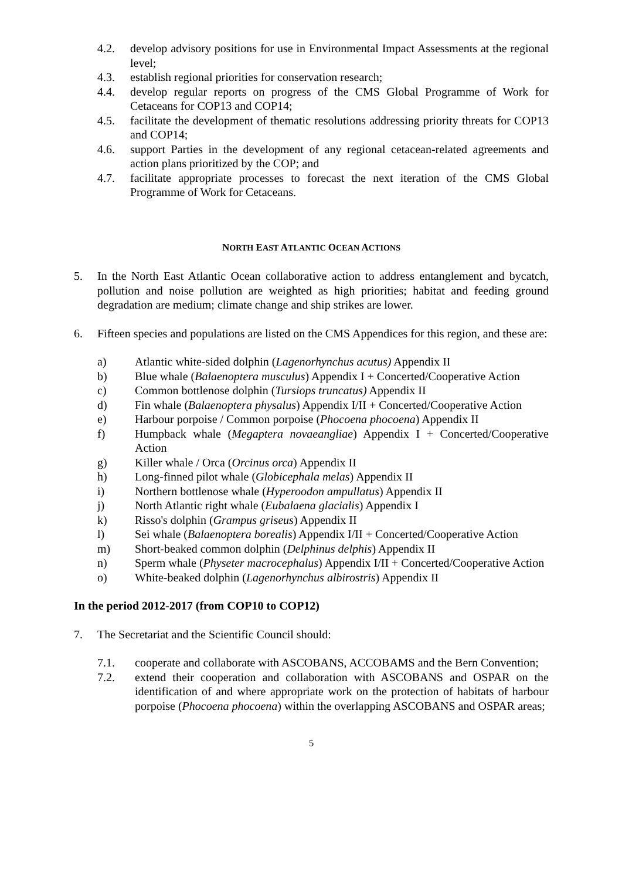4.2. develop advisory positions for use in Environmental Impact Assessments at the regional level;
4.3. establish regional priorities for conservation research;
4.4. develop regular reports on progress of the CMS Global Programme of Work for Cetaceans for COP13 and COP14;
4.5. facilitate the development of thematic resolutions addressing priority threats for COP13 and COP14;
4.6. support Parties in the development of any regional cetacean-related agreements and action plans prioritized by the COP; and
4.7. facilitate appropriate processes to forecast the next iteration of the CMS Global Programme of Work for Cetaceans.
NORTH EAST ATLANTIC OCEAN ACTIONS
5. In the North East Atlantic Ocean collaborative action to address entanglement and bycatch, pollution and noise pollution are weighted as high priorities; habitat and feeding ground degradation are medium; climate change and ship strikes are lower.
6. Fifteen species and populations are listed on the CMS Appendices for this region, and these are:
a) Atlantic white-sided dolphin (Lagenorhynchus acutus) Appendix II
b) Blue whale (Balaenoptera musculus) Appendix I + Concerted/Cooperative Action
c) Common bottlenose dolphin (Tursiops truncatus) Appendix II
d) Fin whale (Balaenoptera physalus) Appendix I/II + Concerted/Cooperative Action
e) Harbour porpoise / Common porpoise (Phocoena phocoena) Appendix II
f) Humpback whale (Megaptera novaeangliae) Appendix I + Concerted/Cooperative Action
g) Killer whale / Orca (Orcinus orca) Appendix II
h) Long-finned pilot whale (Globicephala melas) Appendix II
i) Northern bottlenose whale (Hyperoodon ampullatus) Appendix II
j) North Atlantic right whale (Eubalaena glacialis) Appendix I
k) Risso's dolphin (Grampus griseus) Appendix II
l) Sei whale (Balaenoptera borealis) Appendix I/II + Concerted/Cooperative Action
m) Short-beaked common dolphin (Delphinus delphis) Appendix II
n) Sperm whale (Physeter macrocephalus) Appendix I/II + Concerted/Cooperative Action
o) White-beaked dolphin (Lagenorhynchus albirostris) Appendix II
In the period 2012-2017 (from COP10 to COP12)
7. The Secretariat and the Scientific Council should:
7.1. cooperate and collaborate with ASCOBANS, ACCOBAMS and the Bern Convention;
7.2. extend their cooperation and collaboration with ASCOBANS and OSPAR on the identification of and where appropriate work on the protection of habitats of harbour porpoise (Phocoena phocoena) within the overlapping ASCOBANS and OSPAR areas;
5